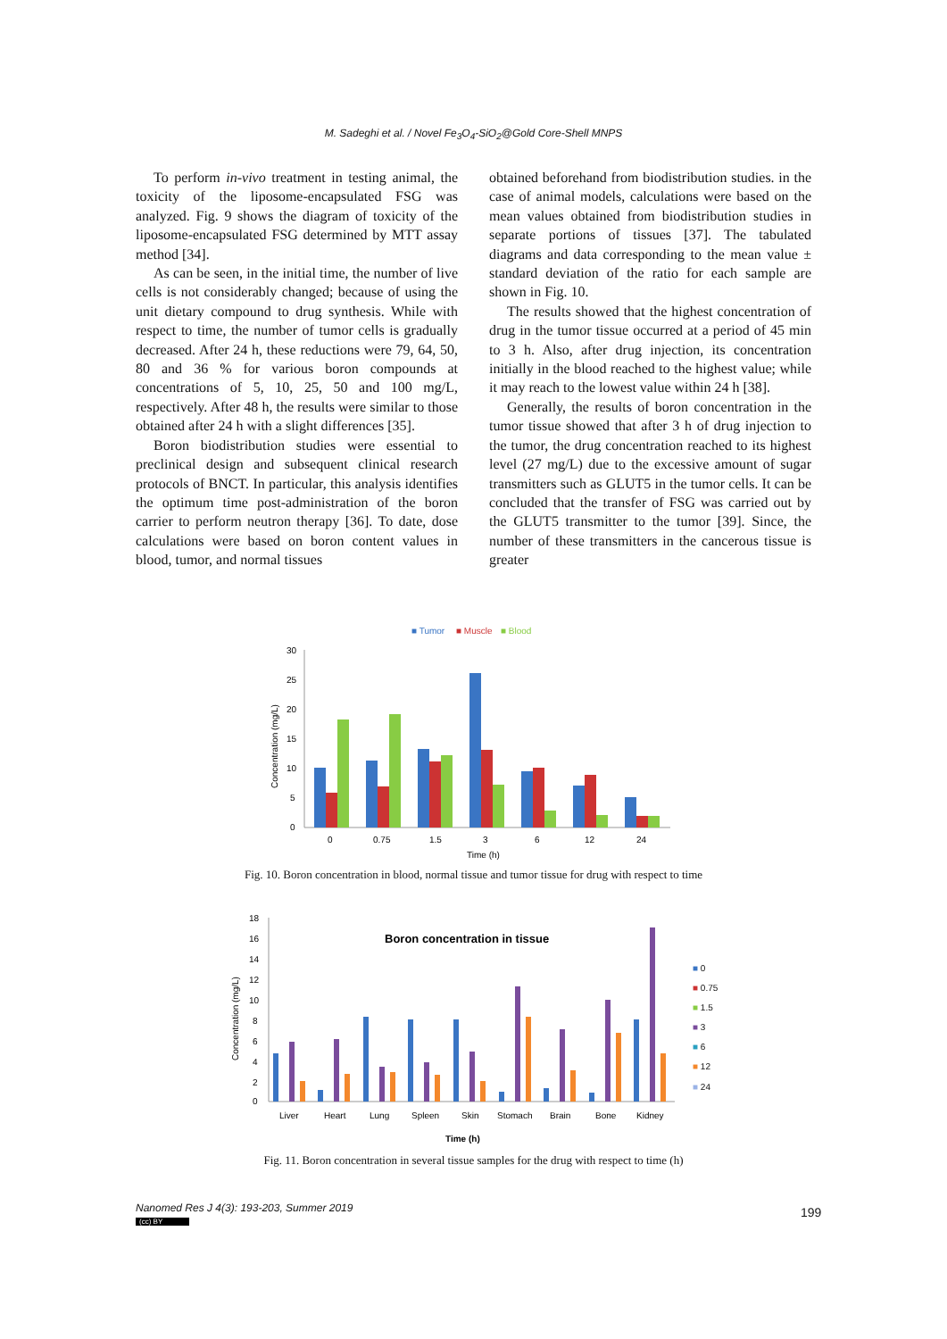M. Sadeghi et al. / Novel Fe<sub>3</sub>O<sub>4</sub>-SiO<sub>2</sub>@Gold Core-Shell MNPS
To perform in-vivo treatment in testing animal, the toxicity of the liposome-encapsulated FSG was analyzed. Fig. 9 shows the diagram of toxicity of the liposome-encapsulated FSG determined by MTT assay method [34].
As can be seen, in the initial time, the number of live cells is not considerably changed; because of using the unit dietary compound to drug synthesis. While with respect to time, the number of tumor cells is gradually decreased. After 24 h, these reductions were 79, 64, 50, 80 and 36 % for various boron compounds at concentrations of 5, 10, 25, 50 and 100 mg/L, respectively. After 48 h, the results were similar to those obtained after 24 h with a slight differences [35].
Boron biodistribution studies were essential to preclinical design and subsequent clinical research protocols of BNCT. In particular, this analysis identifies the optimum time post-administration of the boron carrier to perform neutron therapy [36]. To date, dose calculations were based on boron content values in blood, tumor, and normal tissues
obtained beforehand from biodistribution studies. in the case of animal models, calculations were based on the mean values obtained from biodistribution studies in separate portions of tissues [37]. The tabulated diagrams and data corresponding to the mean value ± standard deviation of the ratio for each sample are shown in Fig. 10.
The results showed that the highest concentration of drug in the tumor tissue occurred at a period of 45 min to 3 h. Also, after drug injection, its concentration initially in the blood reached to the highest value; while it may reach to the lowest value within 24 h [38].
Generally, the results of boron concentration in the tumor tissue showed that after 3 h of drug injection to the tumor, the drug concentration reached to its highest level (27 mg/L) due to the excessive amount of sugar transmitters such as GLUT5 in the tumor cells. It can be concluded that the transfer of FSG was carried out by the GLUT5 transmitter to the tumor [39]. Since, the number of these transmitters in the cancerous tissue is greater
■ Tumor
■ Muscle
■ Blood
30
25
20
15
10
5
0
Concentration (mg/L)
0
0.75
1.5
3
6
12
24
Time (h)
Fig. 10. Boron concentration in blood, normal tissue and tumor tissue for drug with respect to time
18
16
14
12
10
8
6
4
2
0
Concentration (mg/L)
Boron concentration in tissue
Liver
Heart
Lung
Spleen
Skin
Stomach
Brain
Bone
Kidney
Time (h)
■ 0
■ 0.75
■ 1.5
■ 3
■ 6
■ 12
■ 24
Fig. 11. Boron concentration in several tissue samples for the drug with respect to time (h)
Nanomed Res J 4(3): 193-203, Summer 2019
(cc) BY
199